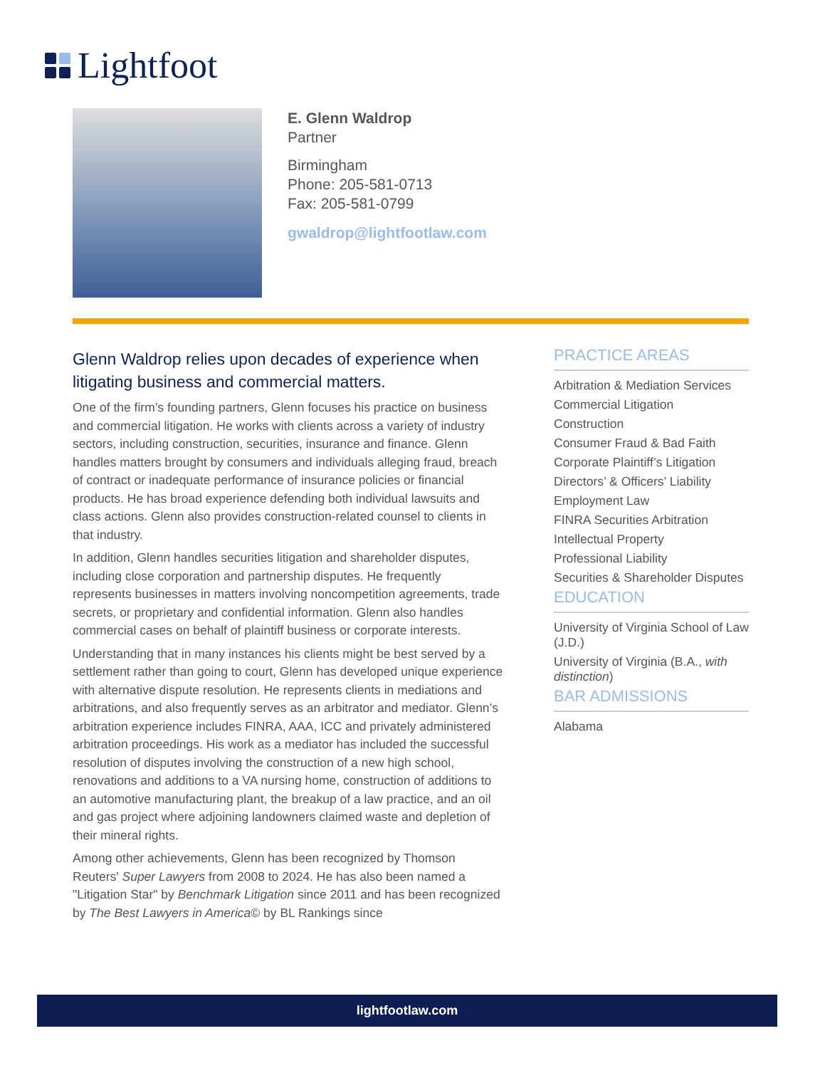Lightfoot
E. Glenn Waldrop
Partner
Birmingham
Phone: 205-581-0713
Fax: 205-581-0799
gwaldrop@lightfootlaw.com
Glenn Waldrop relies upon decades of experience when litigating business and commercial matters.
One of the firm’s founding partners, Glenn focuses his practice on business and commercial litigation. He works with clients across a variety of industry sectors, including construction, securities, insurance and finance. Glenn handles matters brought by consumers and individuals alleging fraud, breach of contract or inadequate performance of insurance policies or financial products. He has broad experience defending both individual lawsuits and class actions. Glenn also provides construction-related counsel to clients in that industry.
In addition, Glenn handles securities litigation and shareholder disputes, including close corporation and partnership disputes. He frequently represents businesses in matters involving noncompetition agreements, trade secrets, or proprietary and confidential information. Glenn also handles commercial cases on behalf of plaintiff business or corporate interests.
Understanding that in many instances his clients might be best served by a settlement rather than going to court, Glenn has developed unique experience with alternative dispute resolution. He represents clients in mediations and arbitrations, and also frequently serves as an arbitrator and mediator. Glenn’s arbitration experience includes FINRA, AAA, ICC and privately administered arbitration proceedings. His work as a mediator has included the successful resolution of disputes involving the construction of a new high school, renovations and additions to a VA nursing home, construction of additions to an automotive manufacturing plant, the breakup of a law practice, and an oil and gas project where adjoining landowners claimed waste and depletion of their mineral rights.
Among other achievements, Glenn has been recognized by Thomson Reuters' Super Lawyers from 2008 to 2024. He has also been named a "Litigation Star" by Benchmark Litigation since 2011 and has been recognized by The Best Lawyers in America© by BL Rankings since
PRACTICE AREAS
Arbitration & Mediation Services
Commercial Litigation
Construction
Consumer Fraud & Bad Faith
Corporate Plaintiff’s Litigation
Directors’ & Officers’ Liability
Employment Law
FINRA Securities Arbitration
Intellectual Property
Professional Liability
Securities & Shareholder Disputes
EDUCATION
University of Virginia School of Law (J.D.)
University of Virginia (B.A., with distinction)
BAR ADMISSIONS
Alabama
lightfootlaw.com